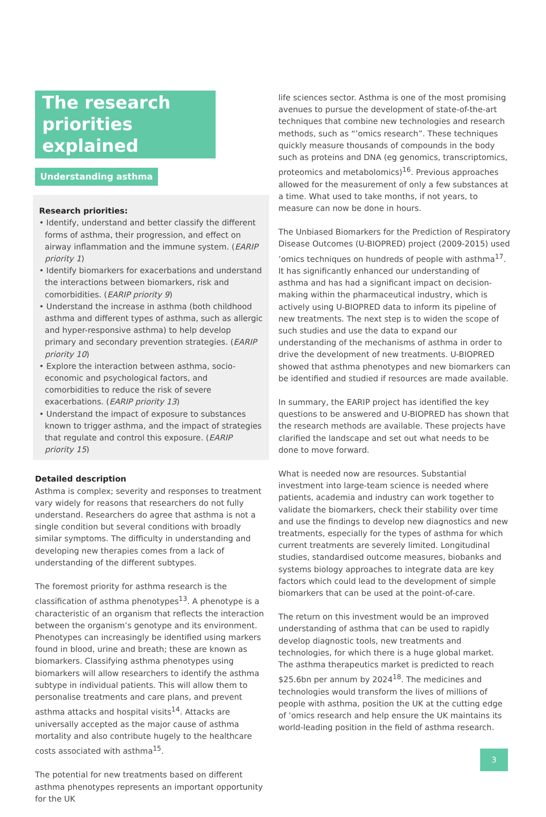The research priorities explained
Understanding asthma
Research priorities:
• Identify, understand and better classify the different forms of asthma, their progression, and effect on airway inflammation and the immune system. (EARIP priority 1)
• Identify biomarkers for exacerbations and understand the interactions between biomarkers, risk and comorbidities. (EARIP priority 9)
• Understand the increase in asthma (both childhood asthma and different types of asthma, such as allergic and hyper-responsive asthma) to help develop primary and secondary prevention strategies. (EARIP priority 10)
• Explore the interaction between asthma, socio-economic and psychological factors, and comorbidities to reduce the risk of severe exacerbations. (EARIP priority 13)
• Understand the impact of exposure to substances known to trigger asthma, and the impact of strategies that regulate and control this exposure. (EARIP priority 15)
Detailed description
Asthma is complex; severity and responses to treatment vary widely for reasons that researchers do not fully understand. Researchers do agree that asthma is not a single condition but several conditions with broadly similar symptoms. The difficulty in understanding and developing new therapies comes from a lack of understanding of the different subtypes.
The foremost priority for asthma research is the classification of asthma phenotypes<sup>13</sup>. A phenotype is a characteristic of an organism that reflects the interaction between the organism’s genotype and its environment. Phenotypes can increasingly be identified using markers found in blood, urine and breath; these are known as biomarkers. Classifying asthma phenotypes using biomarkers will allow researchers to identify the asthma subtype in individual patients. This will allow them to personalise treatments and care plans, and prevent asthma attacks and hospital visits<sup>14</sup>. Attacks are universally accepted as the major cause of asthma mortality and also contribute hugely to the healthcare costs associated with asthma<sup>15</sup>.
The potential for new treatments based on different asthma phenotypes represents an important opportunity for the UK
life sciences sector. Asthma is one of the most promising avenues to pursue the development of state-of-the-art techniques that combine new technologies and research methods, such as “’omics research”. These techniques quickly measure thousands of compounds in the body such as proteins and DNA (eg genomics, transcriptomics, proteomics and metabolomics)<sup>16</sup>. Previous approaches allowed for the measurement of only a few substances at a time. What used to take months, if not years, to measure can now be done in hours.
The Unbiased Biomarkers for the Prediction of Respiratory Disease Outcomes (U-BIOPRED) project (2009-2015) used ’omics techniques on hundreds of people with asthma<sup>17</sup>. It has significantly enhanced our understanding of asthma and has had a significant impact on decision-making within the pharmaceutical industry, which is actively using U-BIOPRED data to inform its pipeline of new treatments. The next step is to widen the scope of such studies and use the data to expand our understanding of the mechanisms of asthma in order to drive the development of new treatments. U-BIOPRED showed that asthma phenotypes and new biomarkers can be identified and studied if resources are made available.
In summary, the EARIP project has identified the key questions to be answered and U-BIOPRED has shown that the research methods are available. These projects have clarified the landscape and set out what needs to be done to move forward.
What is needed now are resources. Substantial investment into large-team science is needed where patients, academia and industry can work together to validate the biomarkers, check their stability over time and use the findings to develop new diagnostics and new treatments, especially for the types of asthma for which current treatments are severely limited. Longitudinal studies, standardised outcome measures, biobanks and systems biology approaches to integrate data are key factors which could lead to the development of simple biomarkers that can be used at the point-of-care.
The return on this investment would be an improved understanding of asthma that can be used to rapidly develop diagnostic tools, new treatments and technologies, for which there is a huge global market. The asthma therapeutics market is predicted to reach $25.6bn per annum by 2024<sup>18</sup>. The medicines and technologies would transform the lives of millions of people with asthma, position the UK at the cutting edge of ’omics research and help ensure the UK maintains its world-leading position in the field of asthma research.
3